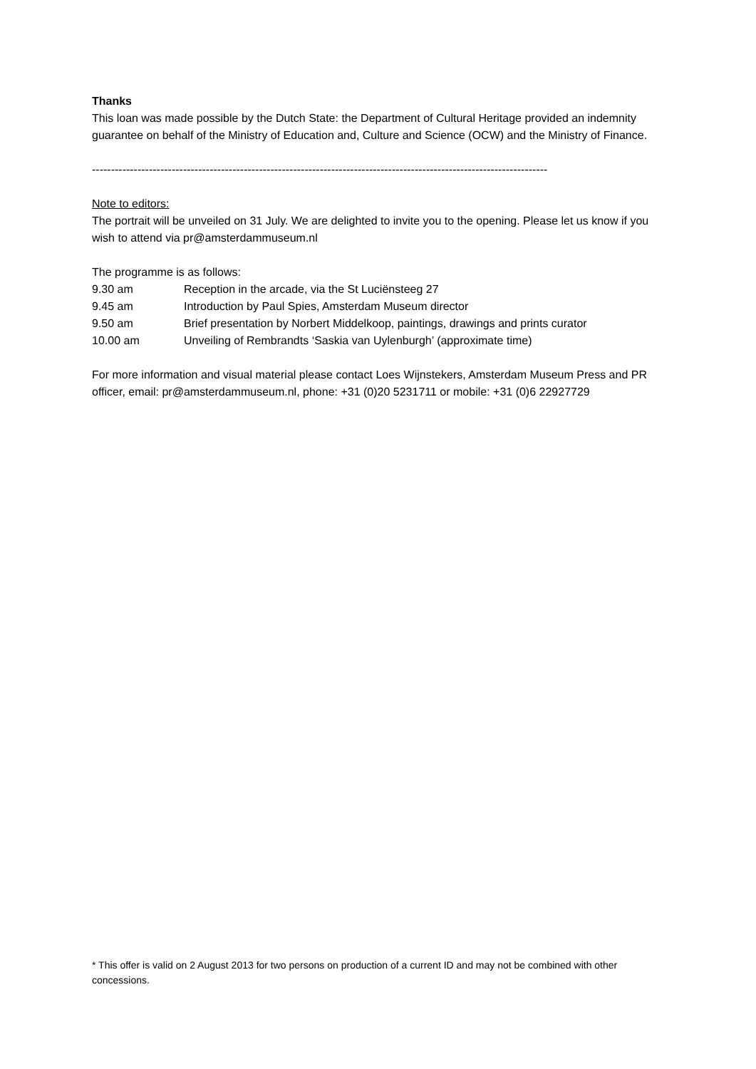Thanks
This loan was made possible by the Dutch State: the Department of Cultural Heritage provided an indemnity guarantee on behalf of the Ministry of Education and, Culture and Science (OCW) and the Ministry of Finance.
------------------------------------------------------------------------------------------------------------------------
Note to editors:
The portrait will be unveiled on 31 July. We are delighted to invite you to the opening. Please let us know if you wish to attend via pr@amsterdammuseum.nl
The programme is as follows:
9.30 am Reception in the arcade, via the St Luciënsteeg 27
9.45 am Introduction by Paul Spies, Amsterdam Museum director
9.50 am Brief presentation by Norbert Middelkoop, paintings, drawings and prints curator
10.00 am Unveiling of Rembrandts ‘Saskia van Uylenburgh’ (approximate time)
For more information and visual material please contact Loes Wijnstekers, Amsterdam Museum Press and PR officer, email: pr@amsterdammuseum.nl, phone: +31 (0)20 5231711 or mobile: +31 (0)6 22927729
* This offer is valid on 2 August 2013 for two persons on production of a current ID and may not be combined with other concessions.